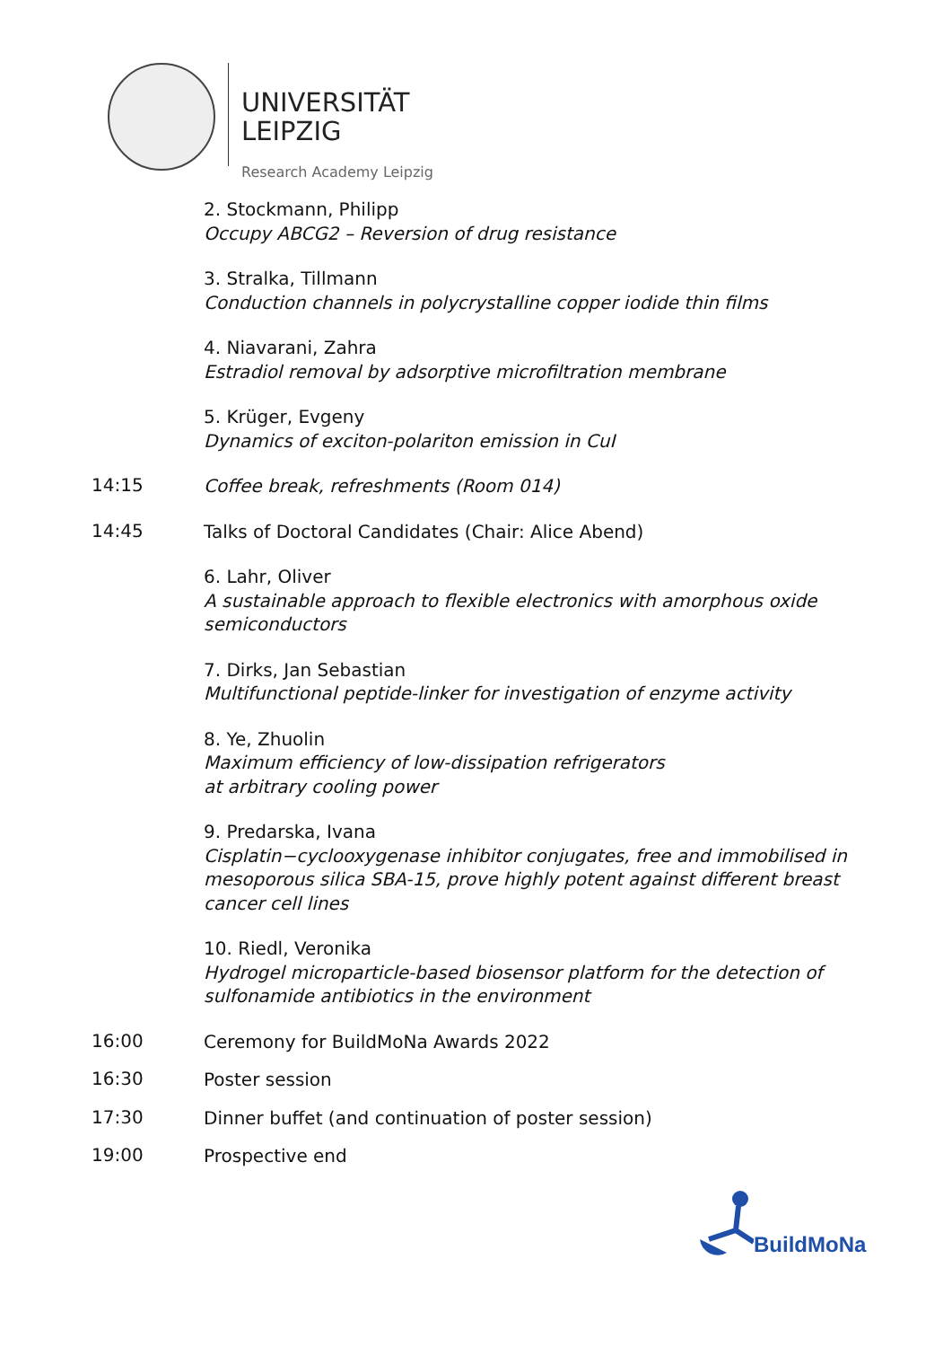UNIVERSITÄT
LEIPZIG
Research Academy Leipzig
2. Stockmann, Philipp
Occupy ABCG2 – Reversion of drug resistance
3. Stralka, Tillmann
Conduction channels in polycrystalline copper iodide thin films
4. Niavarani, Zahra
Estradiol removal by adsorptive microfiltration membrane
5. Krüger, Evgeny
Dynamics of exciton-polariton emission in CuI
14:15
Coffee break, refreshments (Room 014)
14:45
Talks of Doctoral Candidates (Chair: Alice Abend)
6. Lahr, Oliver
A sustainable approach to flexible electronics with amorphous oxide semiconductors
7. Dirks, Jan Sebastian
Multifunctional peptide-linker for investigation of enzyme activity
8. Ye, Zhuolin
Maximum efficiency of low-dissipation refrigerators
at arbitrary cooling power
9. Predarska, Ivana
Cisplatin−cyclooxygenase inhibitor conjugates, free and immobilised in mesoporous silica SBA-15, prove highly potent against different breast cancer cell lines
10. Riedl, Veronika
Hydrogel microparticle-based biosensor platform for the detection of sulfonamide antibiotics in the environment
16:00
Ceremony for BuildMoNa Awards 2022
16:30
Poster session
17:30
Dinner buffet (and continuation of poster session)
19:00
Prospective end
BuildMoNa